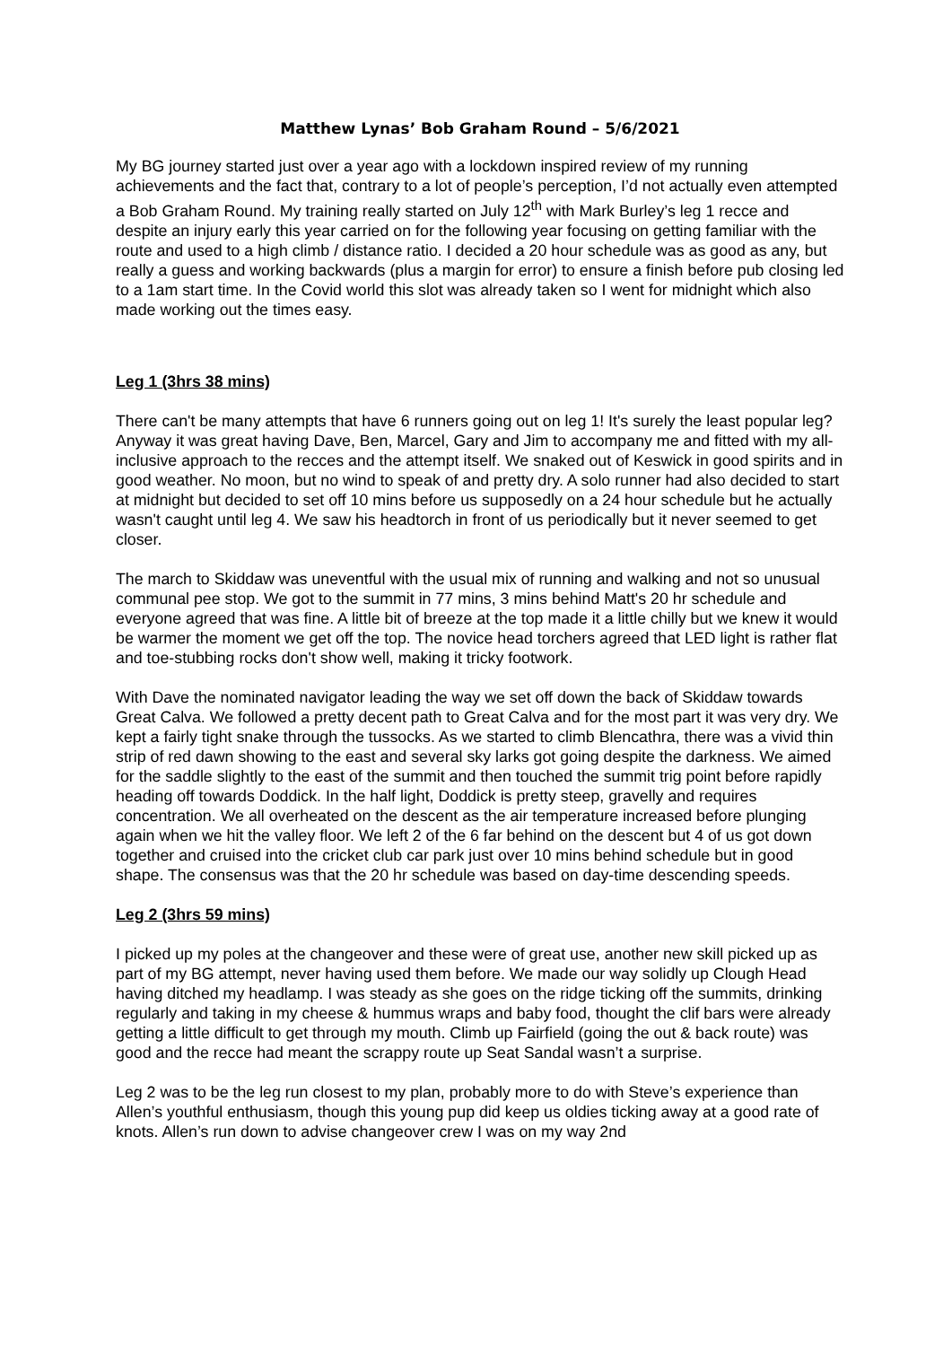Matthew Lynas’ Bob Graham Round – 5/6/2021
My BG journey started just over a year ago with a lockdown inspired review of my running achievements and the fact that, contrary to a lot of people’s perception, I’d not actually even attempted a Bob Graham Round. My training really started on July 12<sup>th</sup> with Mark Burley’s leg 1 recce and despite an injury early this year carried on for the following year focusing on getting familiar with the route and used to a high climb / distance ratio. I decided a 20 hour schedule was as good as any, but really a guess and working backwards (plus a margin for error) to ensure a finish before pub closing led to a 1am start time. In the Covid world this slot was already taken so I went for midnight which also made working out the times easy.
Leg 1 (3hrs 38 mins)
There can't be many attempts that have 6 runners going out on leg 1! It's surely the least popular leg? Anyway it was great having Dave, Ben, Marcel, Gary and Jim to accompany me and fitted with my all-inclusive approach to the recces and the attempt itself. We snaked out of Keswick in good spirits and in good weather. No moon, but no wind to speak of and pretty dry. A solo runner had also decided to start at midnight but decided to set off 10 mins before us supposedly on a 24 hour schedule but he actually wasn't caught until leg 4. We saw his headtorch in front of us periodically but it never seemed to get closer.
The march to Skiddaw was uneventful with the usual mix of running and walking and not so unusual communal pee stop. We got to the summit in 77 mins, 3 mins behind Matt's 20 hr schedule and everyone agreed that was fine. A little bit of breeze at the top made it a little chilly but we knew it would be warmer the moment we get off the top. The novice head torchers agreed that LED light is rather flat and toe-stubbing rocks don't show well, making it tricky footwork.
With Dave the nominated navigator leading the way we set off down the back of Skiddaw towards Great Calva. We followed a pretty decent path to Great Calva and for the most part it was very dry. We kept a fairly tight snake through the tussocks. As we started to climb Blencathra, there was a vivid thin strip of red dawn showing to the east and several sky larks got going despite the darkness. We aimed for the saddle slightly to the east of the summit and then touched the summit trig point before rapidly heading off towards Doddick. In the half light, Doddick is pretty steep, gravelly and requires concentration. We all overheated on the descent as the air temperature increased before plunging again when we hit the valley floor. We left 2 of the 6 far behind on the descent but 4 of us got down together and cruised into the cricket club car park just over 10 mins behind schedule but in good shape. The consensus was that the 20 hr schedule was based on day-time descending speeds.
Leg 2 (3hrs 59 mins)
I picked up my poles at the changeover and these were of great use, another new skill picked up as part of my BG attempt, never having used them before. We made our way solidly up Clough Head having ditched my headlamp. I was steady as she goes on the ridge ticking off the summits, drinking regularly and taking in my cheese & hummus wraps and baby food, thought the clif bars were already getting a little difficult to get through my mouth. Climb up Fairfield (going the out & back route) was good and the recce had meant the scrappy route up Seat Sandal wasn’t a surprise.
Leg 2 was to be the leg run closest to my plan, probably more to do with Steve’s experience than Allen’s youthful enthusiasm, though this young pup did keep us oldies ticking away at a good rate of knots. Allen’s run down to advise changeover crew I was on my way 2nd